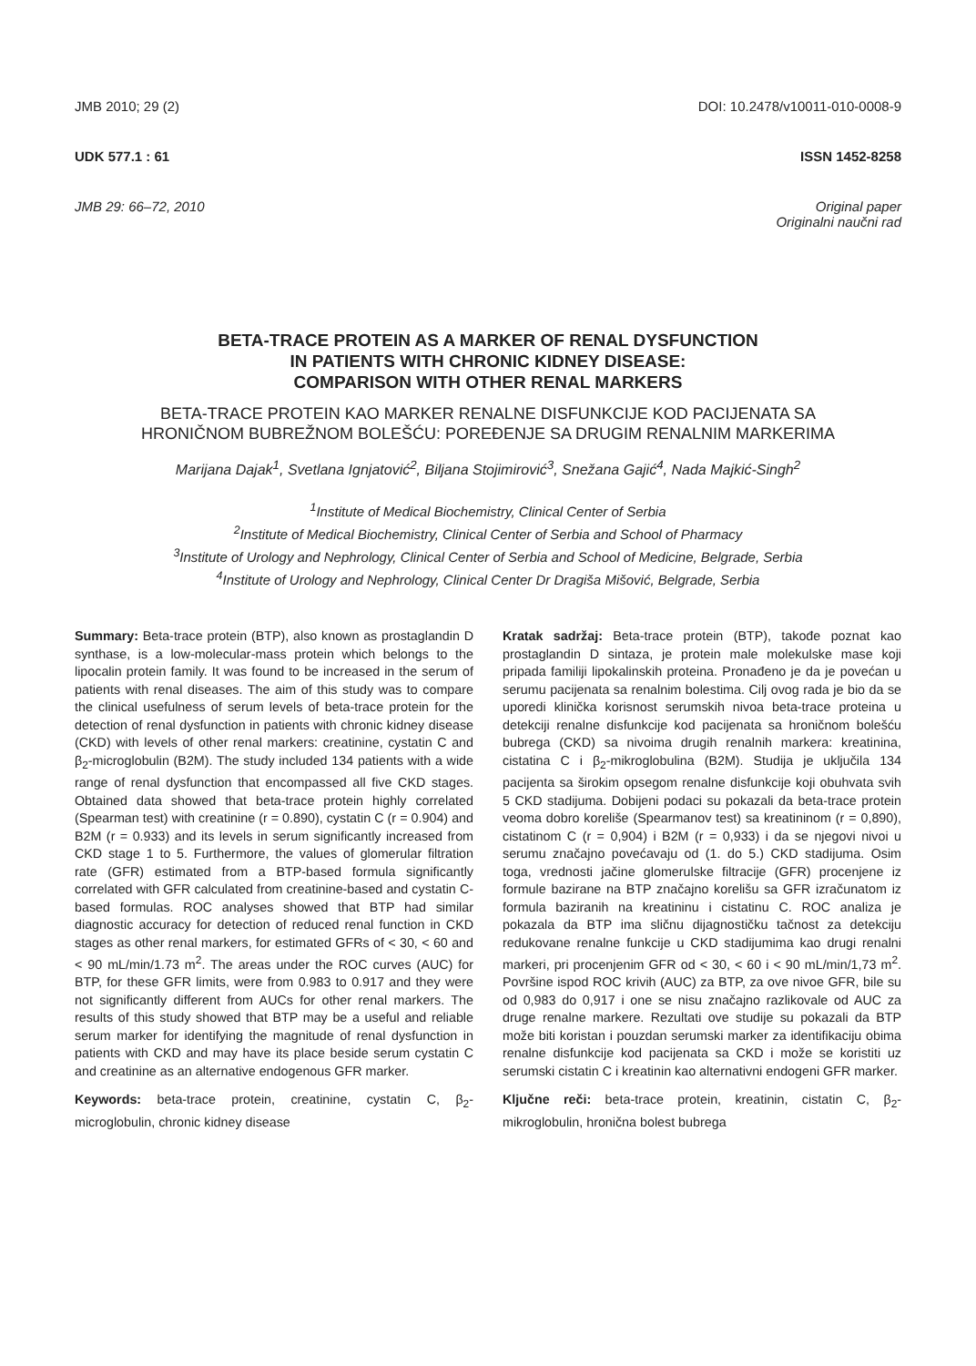JMB 2010; 29 (2) DOI: 10.2478/v10011-010-0008-9
UDK 577.1 : 61 ISSN 1452-8258
JMB 29: 66–72, 2010 Original paper
Originalni naučni rad
BETA-TRACE PROTEIN AS A MARKER OF RENAL DYSFUNCTION
IN PATIENTS WITH CHRONIC KIDNEY DISEASE:
COMPARISON WITH OTHER RENAL MARKERS
BETA-TRACE PROTEIN KAO MARKER RENALNE DISFUNKCIJE KOD PACIJENATA SA
HRONIČNOM BUBREŽNOM BOLEŠĆU: POREĐENJE SA DRUGIM RENALNIM MARKERIMA
Marijana Dajak<sup>1</sup>, Svetlana Ignjatović<sup>2</sup>, Biljana Stojimirović<sup>3</sup>, Snežana Gajić<sup>4</sup>, Nada Majkić-Singh<sup>2</sup>
<sup>1</sup> Institute of Medical Biochemistry, Clinical Center of Serbia
<sup>2</sup> Institute of Medical Biochemistry, Clinical Center of Serbia and School of Pharmacy
<sup>3</sup> Institute of Urology and Nephrology, Clinical Center of Serbia and School of Medicine, Belgrade, Serbia
<sup>4</sup> Institute of Urology and Nephrology, Clinical Center Dr Dragiša Mišović, Belgrade, Serbia
Summary: Beta-trace protein (BTP), also known as prostaglandin D synthase, is a low-molecular-mass protein which belongs to the lipocalin protein family. It was found to be increased in the serum of patients with renal diseases. The aim of this study was to compare the clinical usefulness of serum levels of beta-trace protein for the detection of renal dysfunction in patients with chronic kidney disease (CKD) with levels of other renal markers: creatinine, cystatin C and β<sub>2</sub>-microglobulin (B2M). The study included 134 patients with a wide range of renal dysfunction that encompassed all five CKD stages. Obtained data showed that beta-trace protein highly correlated (Spearman test) with creatinine (r = 0.890), cystatin C (r = 0.904) and B2M (r = 0.933) and its levels in serum significantly increased from CKD stage 1 to 5. Furthermore, the values of glomerular filtration rate (GFR) estimated from a BTP-based formula significantly correlated with GFR calculated from creatinine-based and cystatin C-based formulas. ROC analyses showed that BTP had similar diagnostic accuracy for detection of reduced renal function in CKD stages as other renal markers, for estimated GFRs of < 30, < 60 and < 90 mL/min/1.73 m<sup>2</sup>. The areas under the ROC curves (AUC) for BTP, for these GFR limits, were from 0.983 to 0.917 and they were not significantly different from AUCs for other renal markers. The results of this study showed that BTP may be a useful and reliable serum marker for identifying the magnitude of renal dysfunction in patients with CKD and may have its place beside serum cystatin C and creatinine as an alternative endogenous GFR marker.
Keywords: beta-trace protein, creatinine, cystatin C, β<sub>2</sub>-microglobulin, chronic kidney disease
Kratak sadržaj: Beta-trace protein (BTP), takođe poznat kao prostaglandin D sintaza, je protein male molekulske mase koji pripada familiji lipokalinskih proteina. Pronađeno je da je povećan u serumu pacijenata sa renalnim bolestima. Cilj ovog rada je bio da se uporedi klinička korisnost serumskih nivoa beta-trace proteina u detekciji renalne disfunkcije kod pacijenata sa hroničnom bolešću bubrega (CKD) sa nivoima drugih renalnih markera: kreatinina, cistatina C i β<sub>2</sub>-mikroglobulina (B2M). Studija je uključila 134 pacijenta sa širokim opsegom renalne disfunkcije koji obuhvata svih 5 CKD stadijuma. Dobijeni podaci su pokazali da beta-trace protein veoma dobro koreliše (Spearmanov test) sa kreatininom (r = 0,890), cistatinom C (r = 0,904) i B2M (r = 0,933) i da se njegovi nivoi u serumu značajno povećavaju od (1. do 5.) CKD stadijuma. Osim toga, vrednosti jačine glomerulske filtracije (GFR) procenjene iz formule bazirane na BTP značajno korelišu sa GFR izračunatom iz formula baziranih na kreatininu i cistatinu C. ROC analiza je pokazala da BTP ima sličnu dijagnostičku tačnost za detekciju redukovane renalne funkcije u CKD stadijumima kao drugi renalni markeri, pri procenjenim GFR od < 30, < 60 i < 90 mL/min/1,73 m<sup>2</sup>. Površine ispod ROC krivih (AUC) za BTP, za ove nivoe GFR, bile su od 0,983 do 0,917 i one se nisu značajno razlikovale od AUC za druge renalne markere. Rezultati ove studije su pokazali da BTP može biti koristan i pouzdan serumski marker za identifikaciju obima renalne disfunkcije kod pacijenata sa CKD i može se koristiti uz serumski cistatin C i kreatinin kao alternativni endogeni GFR marker.
Ključne reči: beta-trace protein, kreatinin, cistatin C, β<sub>2</sub>-mikroglobulin, hronična bolest bubrega